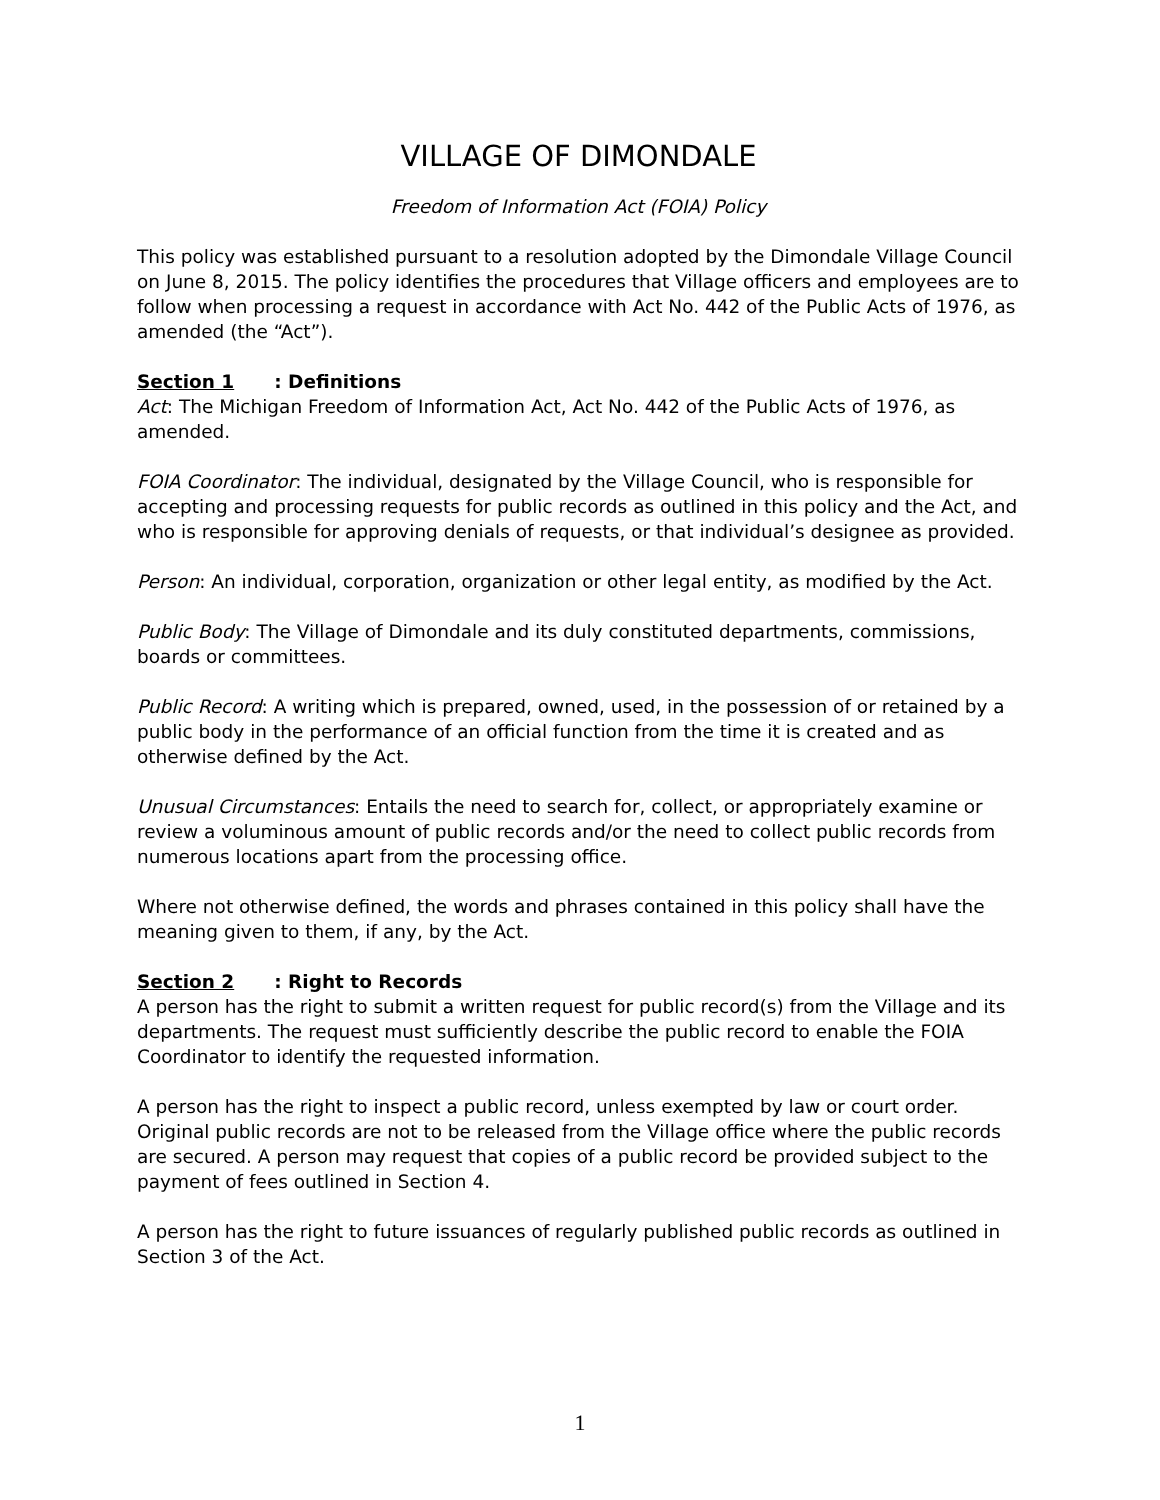VILLAGE OF DIMONDALE
Freedom of Information Act (FOIA) Policy
This policy was established pursuant to a resolution adopted by the Dimondale Village Council on June 8, 2015. The policy identifies the procedures that Village officers and employees are to follow when processing a request in accordance with Act No. 442 of the Public Acts of 1976, as amended (the “Act”).
Section 1: Definitions
Act: The Michigan Freedom of Information Act, Act No. 442 of the Public Acts of 1976, as amended.
FOIA Coordinator: The individual, designated by the Village Council, who is responsible for accepting and processing requests for public records as outlined in this policy and the Act, and who is responsible for approving denials of requests, or that individual’s designee as provided.
Person: An individual, corporation, organization or other legal entity, as modified by the Act.
Public Body: The Village of Dimondale and its duly constituted departments, commissions, boards or committees.
Public Record: A writing which is prepared, owned, used, in the possession of or retained by a public body in the performance of an official function from the time it is created and as otherwise defined by the Act.
Unusual Circumstances: Entails the need to search for, collect, or appropriately examine or review a voluminous amount of public records and/or the need to collect public records from numerous locations apart from the processing office.
Where not otherwise defined, the words and phrases contained in this policy shall have the meaning given to them, if any, by the Act.
Section 2: Right to Records
A person has the right to submit a written request for public record(s) from the Village and its departments. The request must sufficiently describe the public record to enable the FOIA Coordinator to identify the requested information.
A person has the right to inspect a public record, unless exempted by law or court order. Original public records are not to be released from the Village office where the public records are secured. A person may request that copies of a public record be provided subject to the payment of fees outlined in Section 4.
A person has the right to future issuances of regularly published public records as outlined in Section 3 of the Act.
1